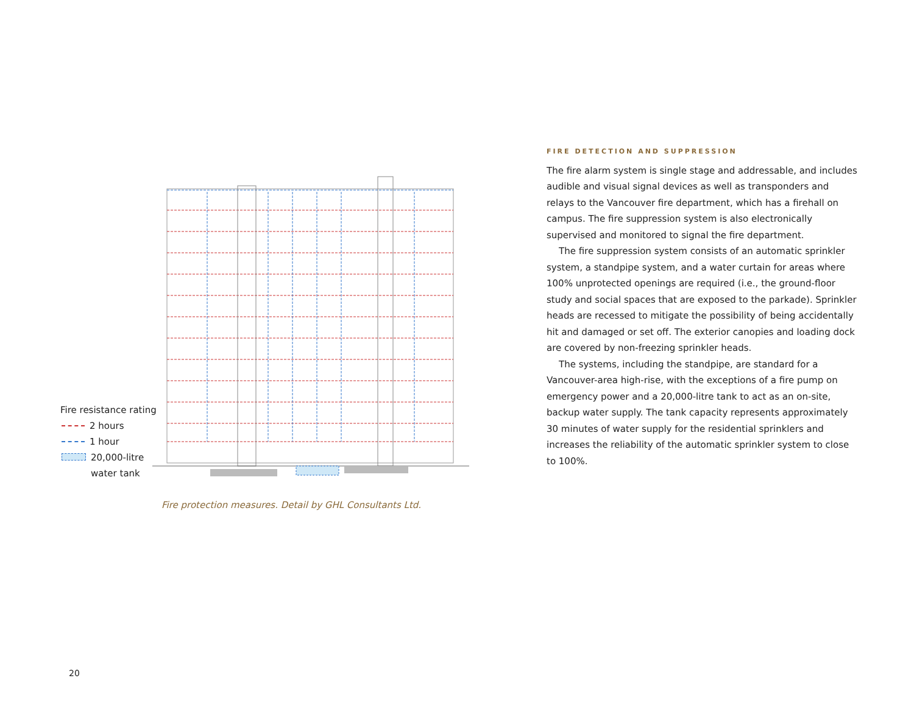Fire resistance rating
2 hours
1 hour
20,000-litre
water tank
Fire protection measures. Detail by GHL Consultants Ltd.
20
FIRE DETECTION AND SUPPRESSION
The fire alarm system is single stage and addressable, and includes audible and visual signal devices as well as transponders and relays to the Vancouver fire department, which has a firehall on campus. The fire suppression system is also electronically supervised and monitored to signal the fire department.
The fire suppression system consists of an automatic sprinkler system, a standpipe system, and a water curtain for areas where 100% unprotected openings are required (i.e., the ground-floor study and social spaces that are exposed to the parkade). Sprinkler heads are recessed to mitigate the possibility of being accidentally hit and damaged or set off. The exterior canopies and loading dock are covered by non-freezing sprinkler heads.
The systems, including the standpipe, are standard for a Vancouver-area high-rise, with the exceptions of a fire pump on emergency power and a 20,000-litre tank to act as an on-site, backup water supply. The tank capacity represents approximately 30 minutes of water supply for the residential sprinklers and increases the reliability of the automatic sprinkler system to close to 100%.